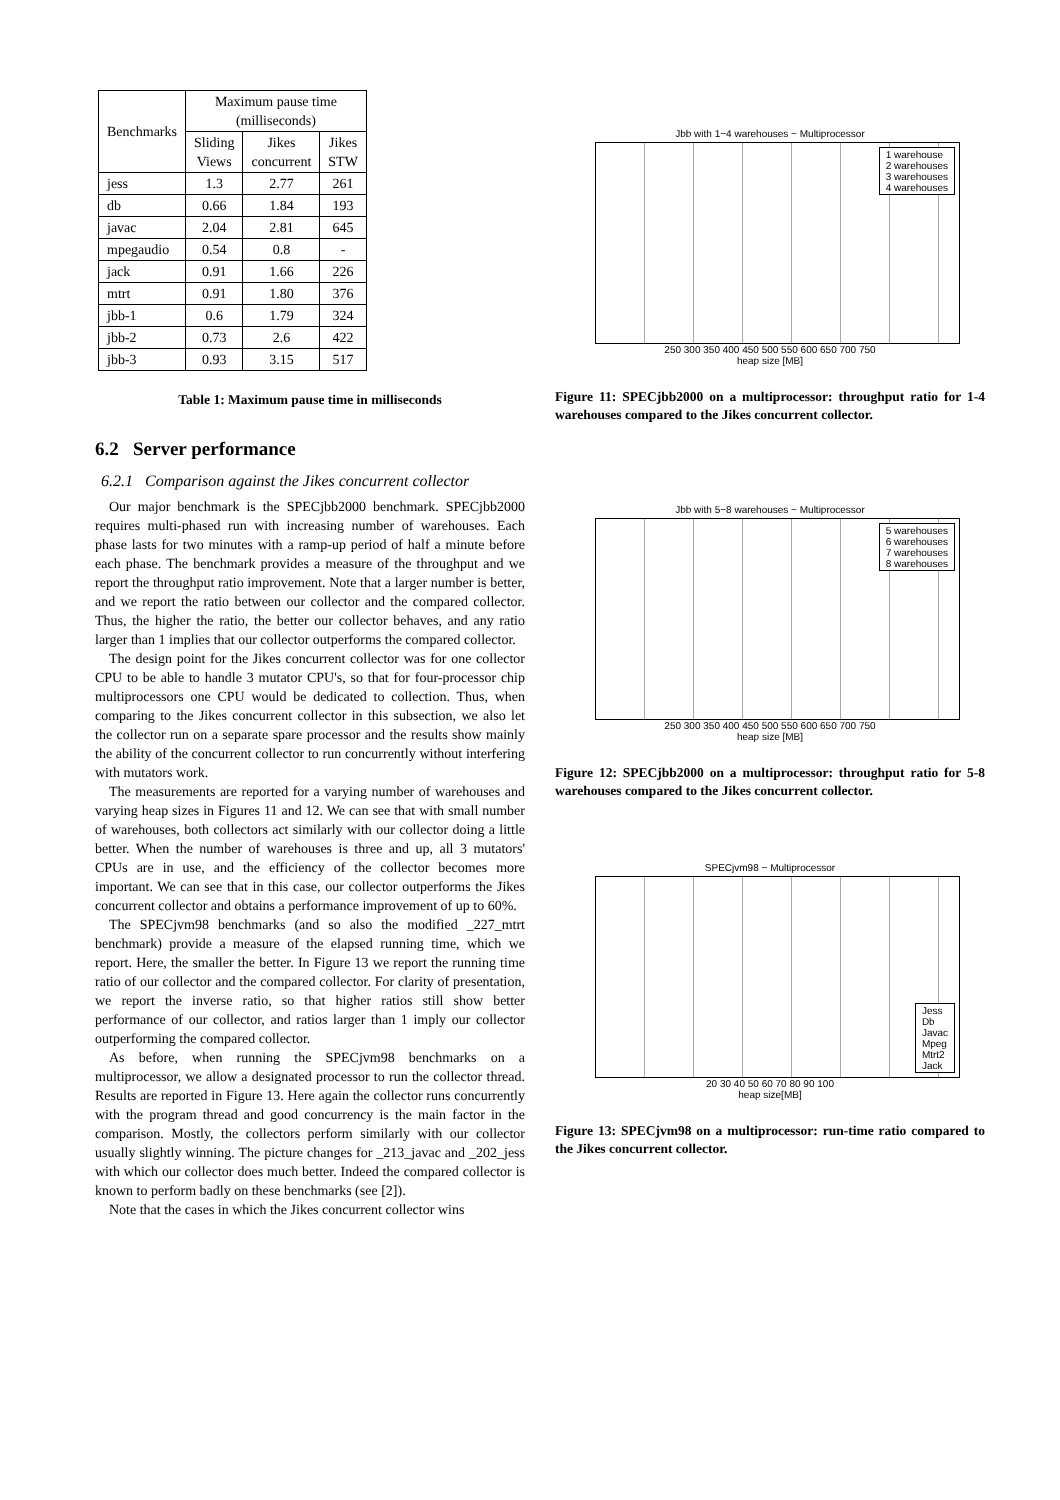| Benchmarks | Maximum pause time (milliseconds) | | |
| --- | --- | --- | --- |
| | Sliding Views | Jikes concurrent | Jikes STW |
| jess | 1.3 | 2.77 | 261 |
| db | 0.66 | 1.84 | 193 |
| javac | 2.04 | 2.81 | 645 |
| mpegaudio | 0.54 | 0.8 | - |
| jack | 0.91 | 1.66 | 226 |
| mtrt | 0.91 | 1.80 | 376 |
| jbb-1 | 0.6 | 1.79 | 324 |
| jbb-2 | 0.73 | 2.6 | 422 |
| jbb-3 | 0.93 | 3.15 | 517 |
Table 1: Maximum pause time in milliseconds
6.2 Server performance
6.2.1 Comparison against the Jikes concurrent collector
Our major benchmark is the SPECjbb2000 benchmark. SPECjbb2000 requires multi-phased run with increasing number of warehouses. Each phase lasts for two minutes with a ramp-up period of half a minute before each phase. The benchmark provides a measure of the throughput and we report the throughput ratio improvement. Note that a larger number is better, and we report the ratio between our collector and the compared collector. Thus, the higher the ratio, the better our collector behaves, and any ratio larger than 1 implies that our collector outperforms the compared collector.
The design point for the Jikes concurrent collector was for one collector CPU to be able to handle 3 mutator CPU's, so that for four-processor chip multiprocessors one CPU would be dedicated to collection. Thus, when comparing to the Jikes concurrent collector in this subsection, we also let the collector run on a separate spare processor and the results show mainly the ability of the concurrent collector to run concurrently without interfering with mutators work.
The measurements are reported for a varying number of warehouses and varying heap sizes in Figures 11 and 12. We can see that with small number of warehouses, both collectors act similarly with our collector doing a little better. When the number of warehouses is three and up, all 3 mutators' CPUs are in use, and the efficiency of the collector becomes more important. We can see that in this case, our collector outperforms the Jikes concurrent collector and obtains a performance improvement of up to 60%.
The SPECjvm98 benchmarks (and so also the modified _227_mtrt benchmark) provide a measure of the elapsed running time, which we report. Here, the smaller the better. In Figure 13 we report the running time ratio of our collector and the compared collector. For clarity of presentation, we report the inverse ratio, so that higher ratios still show better performance of our collector, and ratios larger than 1 imply our collector outperforming the compared collector.
As before, when running the SPECjvm98 benchmarks on a multiprocessor, we allow a designated processor to run the collector thread. Results are reported in Figure 13. Here again the collector runs concurrently with the program thread and good concurrency is the main factor in the comparison. Mostly, the collectors perform similarly with our collector usually slightly winning. The picture changes for _213_javac and _202_jess with which our collector does much better. Indeed the compared collector is known to perform badly on these benchmarks (see [2]).
Note that the cases in which the Jikes concurrent collector wins
Jbb with 1−4 warehouses − Multiprocessor
1 warehouse
2 warehouses
3 warehouses
4 warehouses
250 300 350 400 450 500 550 600 650 700 750
heap size [MB]
Figure 11: SPECjbb2000 on a multiprocessor: throughput ratio for 1-4 warehouses compared to the Jikes concurrent collector.
Jbb with 5−8 warehouses − Multiprocessor
5 warehouses
6 warehouses
7 warehouses
8 warehouses
250 300 350 400 450 500 550 600 650 700 750
heap size [MB]
Figure 12: SPECjbb2000 on a multiprocessor: throughput ratio for 5-8 warehouses compared to the Jikes concurrent collector.
SPECjvm98 − Multiprocessor
Jess
Db
Javac
Mpeg
Mtrt2
Jack
20 30 40 50 60 70 80 90 100
heap size[MB]
Figure 13: SPECjvm98 on a multiprocessor: run-time ratio compared to the Jikes concurrent collector.